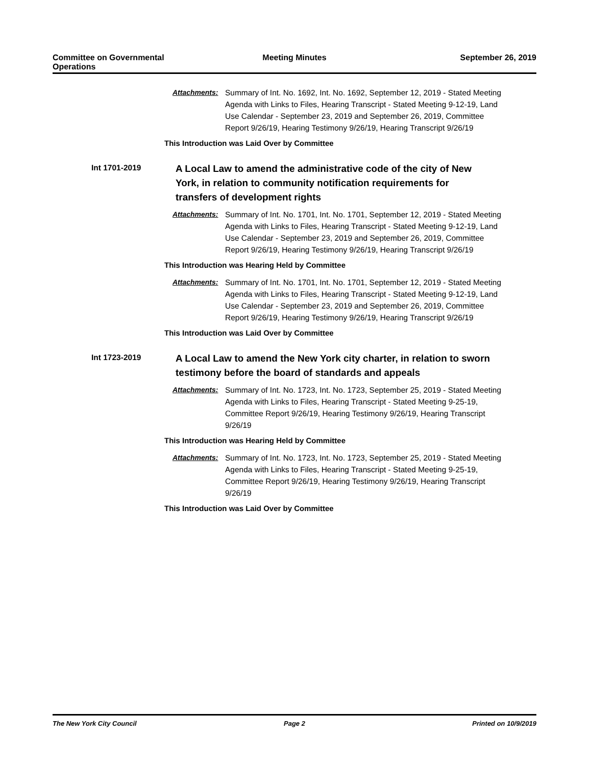Committee on Governmental
Operations
Meeting Minutes September 26, 2019
Attachments: Summary of Int. No. 1692, Int. No. 1692, September 12, 2019 - Stated Meeting Agenda with Links to Files, Hearing Transcript - Stated Meeting 9-12-19, Land Use Calendar - September 23, 2019 and September 26, 2019, Committee Report 9/26/19, Hearing Testimony 9/26/19, Hearing Transcript 9/26/19
This Introduction was Laid Over by Committee
Int 1701-2019
A Local Law to amend the administrative code of the city of New York, in relation to community notification requirements for transfers of development rights
Attachments: Summary of Int. No. 1701, Int. No. 1701, September 12, 2019 - Stated Meeting Agenda with Links to Files, Hearing Transcript - Stated Meeting 9-12-19, Land Use Calendar - September 23, 2019 and September 26, 2019, Committee Report 9/26/19, Hearing Testimony 9/26/19, Hearing Transcript 9/26/19
This Introduction was Hearing Held by Committee
Attachments: Summary of Int. No. 1701, Int. No. 1701, September 12, 2019 - Stated Meeting Agenda with Links to Files, Hearing Transcript - Stated Meeting 9-12-19, Land Use Calendar - September 23, 2019 and September 26, 2019, Committee Report 9/26/19, Hearing Testimony 9/26/19, Hearing Transcript 9/26/19
This Introduction was Laid Over by Committee
Int 1723-2019
A Local Law to amend the New York city charter, in relation to sworn testimony before the board of standards and appeals
Attachments: Summary of Int. No. 1723, Int. No. 1723, September 25, 2019 - Stated Meeting Agenda with Links to Files, Hearing Transcript - Stated Meeting 9-25-19, Committee Report 9/26/19, Hearing Testimony 9/26/19, Hearing Transcript 9/26/19
This Introduction was Hearing Held by Committee
Attachments: Summary of Int. No. 1723, Int. No. 1723, September 25, 2019 - Stated Meeting Agenda with Links to Files, Hearing Transcript - Stated Meeting 9-25-19, Committee Report 9/26/19, Hearing Testimony 9/26/19, Hearing Transcript 9/26/19
This Introduction was Laid Over by Committee
The New York City Council Page 2 Printed on 10/9/2019